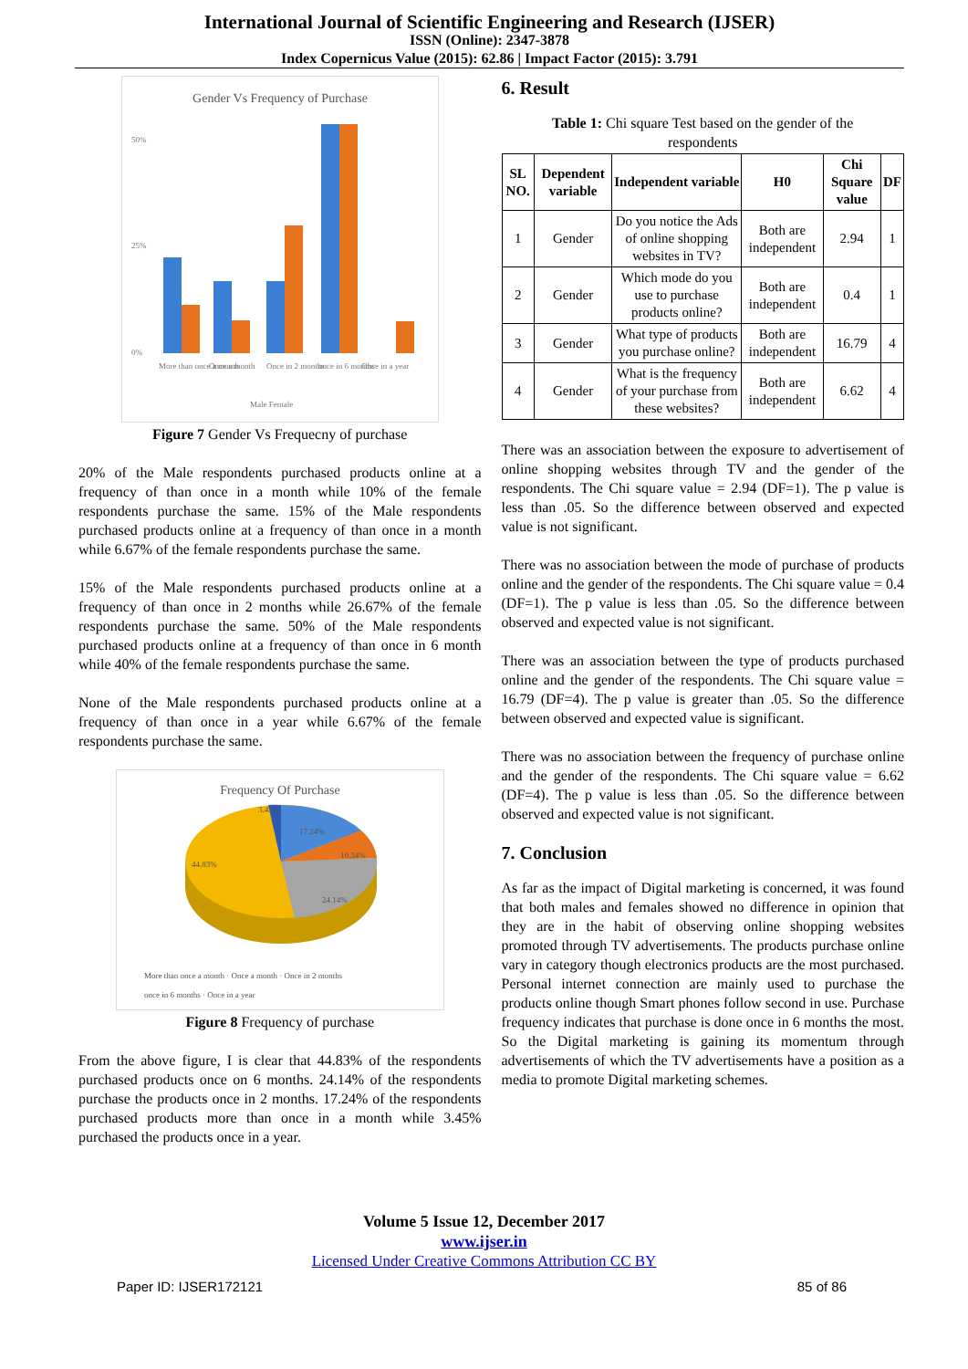International Journal of Scientific Engineering and Research (IJSER)
ISSN (Online): 2347-3878
Index Copernicus Value (2015): 62.86 | Impact Factor (2015): 3.791
Gender Vs Frequency of Purchase
50%
25%
0%
More than once a month
Once a month
Once in 2 months
once in 6 months
Once in a year
Male Female
Figure 7 Gender Vs Frequecny of purchase
20% of the Male respondents purchased products online at a frequency of than once in a month while 10% of the female respondents purchase the same. 15% of the Male respondents purchased products online at a frequency of than once in a month while 6.67% of the female respondents purchase the same.
15% of the Male respondents purchased products online at a frequency of than once in 2 months while 26.67% of the female respondents purchase the same. 50% of the Male respondents purchased products online at a frequency of than once in 6 month while 40% of the female respondents purchase the same.
None of the Male respondents purchased products online at a frequency of than once in a year while 6.67% of the female respondents purchase the same.
Frequency Of Purchase
3.45%
17.24%
10.34%
24.14%
44.83%
More than once a month · Once a month · Once in 2 months
once in 6 months · Once in a year
Figure 8 Frequency of purchase
From the above figure, I is clear that 44.83% of the respondents purchased products once on 6 months. 24.14% of the respondents purchase the products once in 2 months. 17.24% of the respondents purchased products more than once in a month while 3.45% purchased the products once in a year.
6. Result
Table 1: Chi square Test based on the gender of the respondents
| SL NO. | Dependent variable | Independent variable | H0 | Chi Square value | DF |
| --- | --- | --- | --- | --- | --- |
| 1 | Gender | Do you notice the Ads of online shopping websites in TV? | Both are independent | 2.94 | 1 |
| 2 | Gender | Which mode do you use to purchase products online? | Both are independent | 0.4 | 1 |
| 3 | Gender | What type of products you purchase online? | Both are independent | 16.79 | 4 |
| 4 | Gender | What is the frequency of your purchase from these websites? | Both are independent | 6.62 | 4 |
There was an association between the exposure to advertisement of online shopping websites through TV and the gender of the respondents. The Chi square value = 2.94 (DF=1). The p value is less than .05. So the difference between observed and expected value is not significant.
There was no association between the mode of purchase of products online and the gender of the respondents. The Chi square value = 0.4 (DF=1). The p value is less than .05. So the difference between observed and expected value is not significant.
There was an association between the type of products purchased online and the gender of the respondents. The Chi square value = 16.79 (DF=4). The p value is greater than .05. So the difference between observed and expected value is significant.
There was no association between the frequency of purchase online and the gender of the respondents. The Chi square value = 6.62 (DF=4). The p value is less than .05. So the difference between observed and expected value is not significant.
7. Conclusion
As far as the impact of Digital marketing is concerned, it was found that both males and females showed no difference in opinion that they are in the habit of observing online shopping websites promoted through TV advertisements. The products purchase online vary in category though electronics products are the most purchased. Personal internet connection are mainly used to purchase the products online though Smart phones follow second in use. Purchase frequency indicates that purchase is done once in 6 months the most. So the Digital marketing is gaining its momentum through advertisements of which the TV advertisements have a position as a media to promote Digital marketing schemes.
Volume 5 Issue 12, December 2017
www.ijser.in
Licensed Under Creative Commons Attribution CC BY
Paper ID: IJSER172121 85 of 86